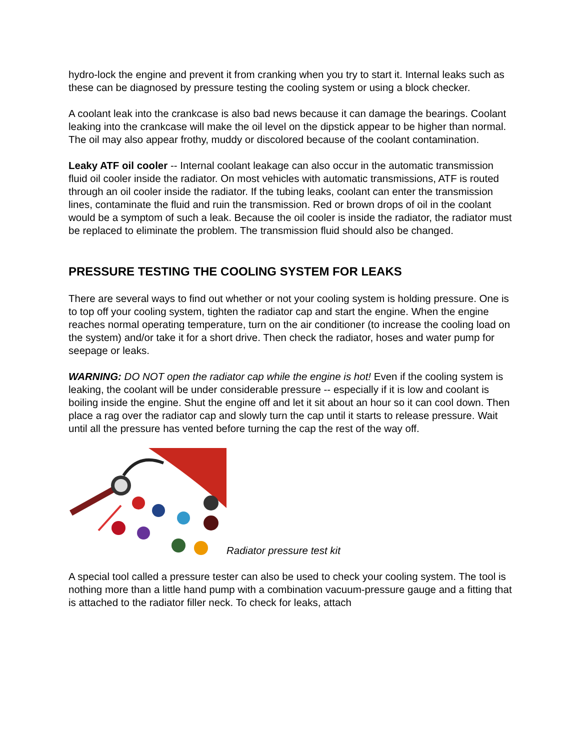hydro-lock the engine and prevent it from cranking when you try to start it. Internal leaks such as these can be diagnosed by pressure testing the cooling system or using a block checker.
A coolant leak into the crankcase is also bad news because it can damage the bearings. Coolant leaking into the crankcase will make the oil level on the dipstick appear to be higher than normal. The oil may also appear frothy, muddy or discolored because of the coolant contamination.
Leaky ATF oil cooler -- Internal coolant leakage can also occur in the automatic transmission fluid oil cooler inside the radiator. On most vehicles with automatic transmissions, ATF is routed through an oil cooler inside the radiator. If the tubing leaks, coolant can enter the transmission lines, contaminate the fluid and ruin the transmission. Red or brown drops of oil in the coolant would be a symptom of such a leak. Because the oil cooler is inside the radiator, the radiator must be replaced to eliminate the problem. The transmission fluid should also be changed.
PRESSURE TESTING THE COOLING SYSTEM FOR LEAKS
There are several ways to find out whether or not your cooling system is holding pressure. One is to top off your cooling system, tighten the radiator cap and start the engine. When the engine reaches normal operating temperature, turn on the air conditioner (to increase the cooling load on the system) and/or take it for a short drive. Then check the radiator, hoses and water pump for seepage or leaks.
WARNING: DO NOT open the radiator cap while the engine is hot! Even if the cooling system is leaking, the coolant will be under considerable pressure -- especially if it is low and coolant is boiling inside the engine. Shut the engine off and let it sit about an hour so it can cool down. Then place a rag over the radiator cap and slowly turn the cap until it starts to release pressure. Wait until all the pressure has vented before turning the cap the rest of the way off.
Radiator pressure test kit
A special tool called a pressure tester can also be used to check your cooling system. The tool is nothing more than a little hand pump with a combination vacuum-pressure gauge and a fitting that is attached to the radiator filler neck. To check for leaks, attach